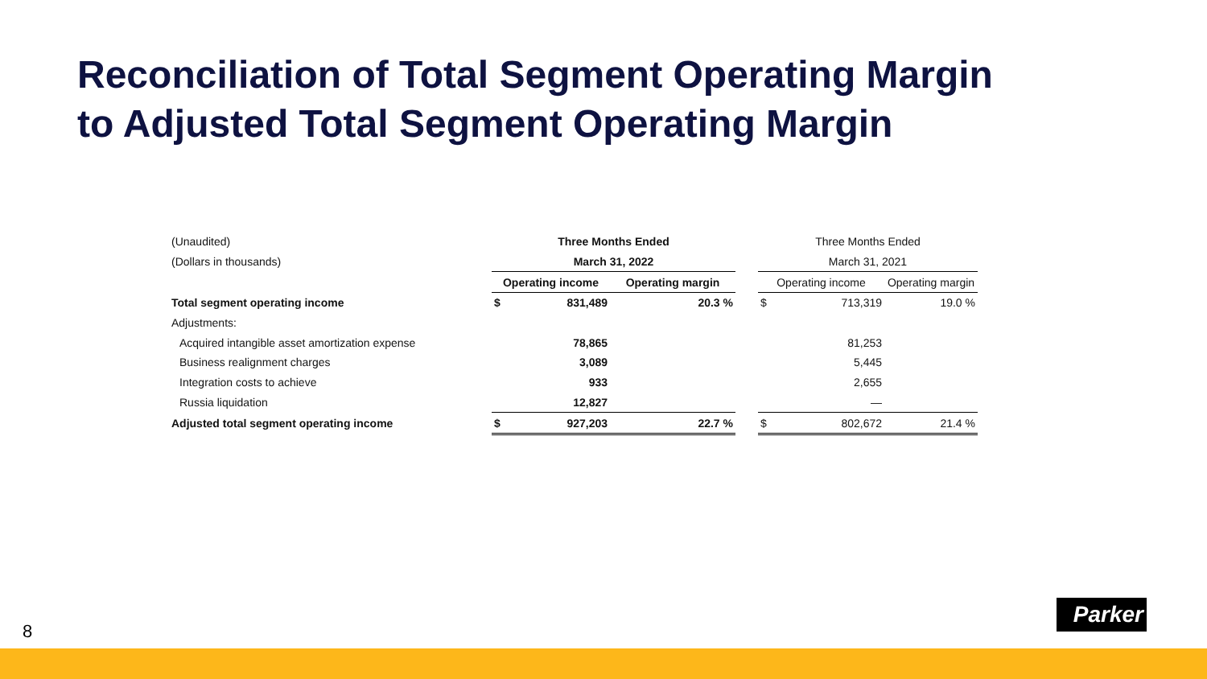Reconciliation of Total Segment Operating Margin
to Adjusted Total Segment Operating Margin
| (Unaudited) | Three Months Ended | | | | Three Months Ended | | |
| (Dollars in thousands) | March 31, 2022 | | | | March 31, 2021 | | |
| | Operating income | | Operating margin | | Operating income | | Operating margin |
| Total segment operating income | $ | 831,489 | 20.3 % | | $ | 713,319 | 19.0 % |
| Adjustments: | | | | | | | |
| Acquired intangible asset amortization expense | | 78,865 | | | | 81,253 | |
| Business realignment charges | | 3,089 | | | | 5,445 | |
| Integration costs to achieve | | 933 | | | | 2,655 | |
| Russia liquidation | | 12,827 | | | | — | |
| Adjusted total segment operating income | $ | 927,203 | 22.7 % | | $ | 802,672 | 21.4 % |
8
Parker